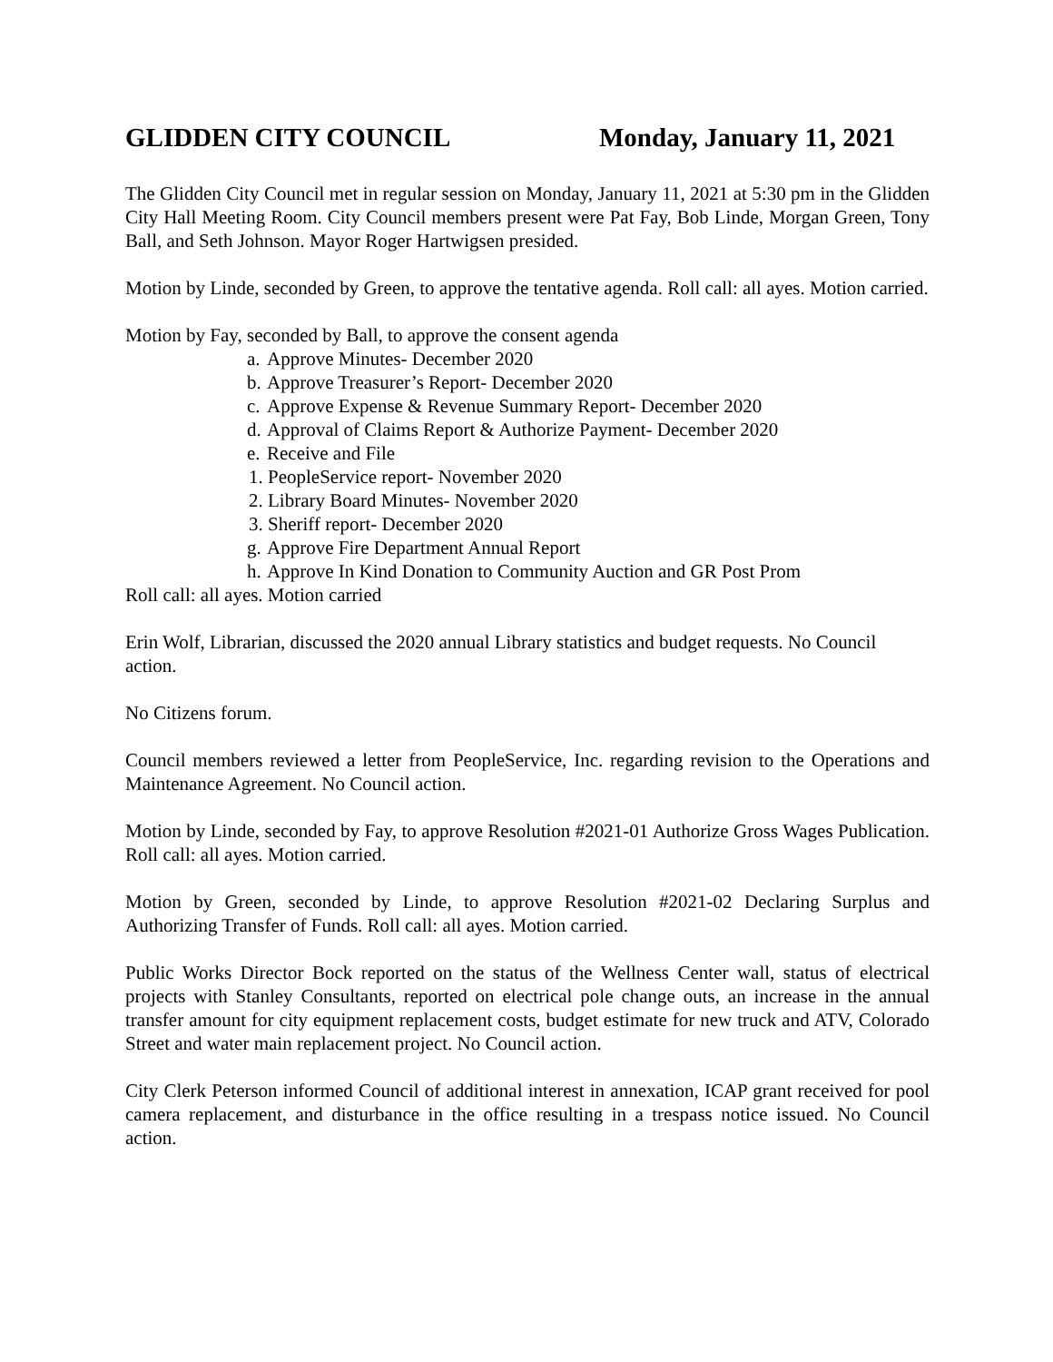GLIDDEN CITY COUNCIL Monday, January 11, 2021
The Glidden City Council met in regular session on Monday, January 11, 2021 at 5:30 pm in the Glidden City Hall Meeting Room. City Council members present were Pat Fay, Bob Linde, Morgan Green, Tony Ball, and Seth Johnson. Mayor Roger Hartwigsen presided.
Motion by Linde, seconded by Green, to approve the tentative agenda. Roll call: all ayes. Motion carried.
Motion by Fay, seconded by Ball, to approve the consent agenda
a. Approve Minutes- December 2020
b. Approve Treasurer’s Report- December 2020
c. Approve Expense & Revenue Summary Report- December 2020
d. Approval of Claims Report & Authorize Payment- December 2020
e. Receive and File
1. PeopleService report- November 2020
2. Library Board Minutes- November 2020
3. Sheriff report- December 2020
g. Approve Fire Department Annual Report
h. Approve In Kind Donation to Community Auction and GR Post Prom
Roll call: all ayes. Motion carried
Erin Wolf, Librarian, discussed the 2020 annual Library statistics and budget requests. No Council action.
No Citizens forum.
Council members reviewed a letter from PeopleService, Inc. regarding revision to the Operations and Maintenance Agreement. No Council action.
Motion by Linde, seconded by Fay, to approve Resolution #2021-01 Authorize Gross Wages Publication. Roll call: all ayes. Motion carried.
Motion by Green, seconded by Linde, to approve Resolution #2021-02 Declaring Surplus and Authorizing Transfer of Funds. Roll call: all ayes. Motion carried.
Public Works Director Bock reported on the status of the Wellness Center wall, status of electrical projects with Stanley Consultants, reported on electrical pole change outs, an increase in the annual transfer amount for city equipment replacement costs, budget estimate for new truck and ATV, Colorado Street and water main replacement project. No Council action.
City Clerk Peterson informed Council of additional interest in annexation, ICAP grant received for pool camera replacement, and disturbance in the office resulting in a trespass notice issued. No Council action.